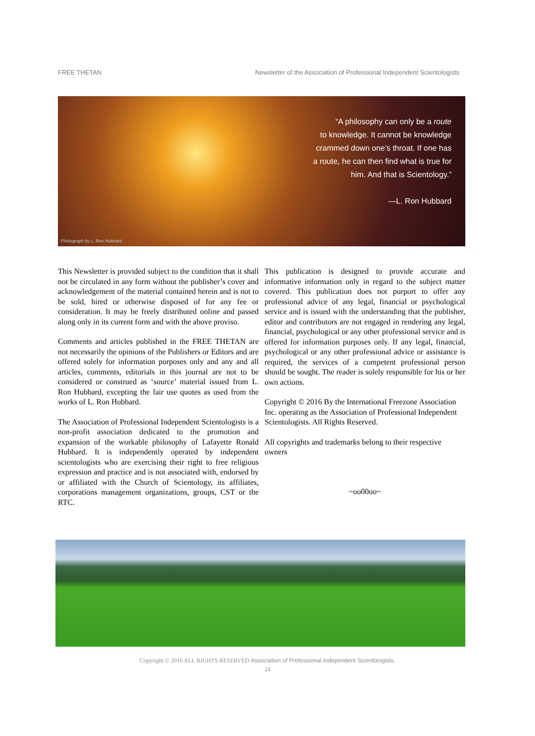FREE THETAN Newsletter of the Association of Professional Independent Scientologists
“A philosophy can only be a route
to knowledge. It cannot be knowledge
crammed down one’s throat. If one has
a route, he can then find what is true for
him. And that is Scientology.”
—L. Ron Hubbard
Photograph by L. Ron Hubbard
This Newsletter is provided subject to the condition that it shall not be circulated in any form without the publisher’s cover and acknowledgement of the material contained herein and is not to be sold, hired or otherwise disposed of for any fee or consideration. It may be freely distributed online and passed along only in its current form and with the above proviso.
Comments and articles published in the FREE THETAN are not necessarily the opinions of the Publishers or Editors and are offered solely for information purposes only and any and all articles, comments, editorials in this journal are not to be considered or construed as ‘source’ material issued from L. Ron Hubbard, excepting the fair use quotes as used from the works of L. Ron Hubbard.
The Association of Professional Independent Scientologists is a non-profit association dedicated to the promotion and expansion of the workable philosophy of Lafayette Ronald Hubbard. It is independently operated by independent scientologists who are exercising their right to free religious expression and practice and is not associated with, endorsed by or affiliated with the Church of Scientology, its affiliates, corporations management organizations, groups, CST or the RTC.
This publication is designed to provide accurate and informative information only in regard to the subject matter covered. This publication does not purport to offer any professional advice of any legal, financial or psychological service and is issued with the understanding that the publisher, editor and contributors are not engaged in rendering any legal, financial, psychological or any other professional service and is offered for information purposes only. If any legal, financial, psychological or any other professional advice or assistance is required, the services of a competent professional person should be sought. The reader is solely responsible for his or her own actions.
Copyright © 2016 By the International Freezone Association Inc. operating as the Association of Professional Independent Scientologists. All Rights Reserved.
All copyrights and trademarks belong to their respective owners
~oo00oo~
Copyright © 2016 ALL RIGHTS RESERVED Association of Professional Independent Scientologists.
24